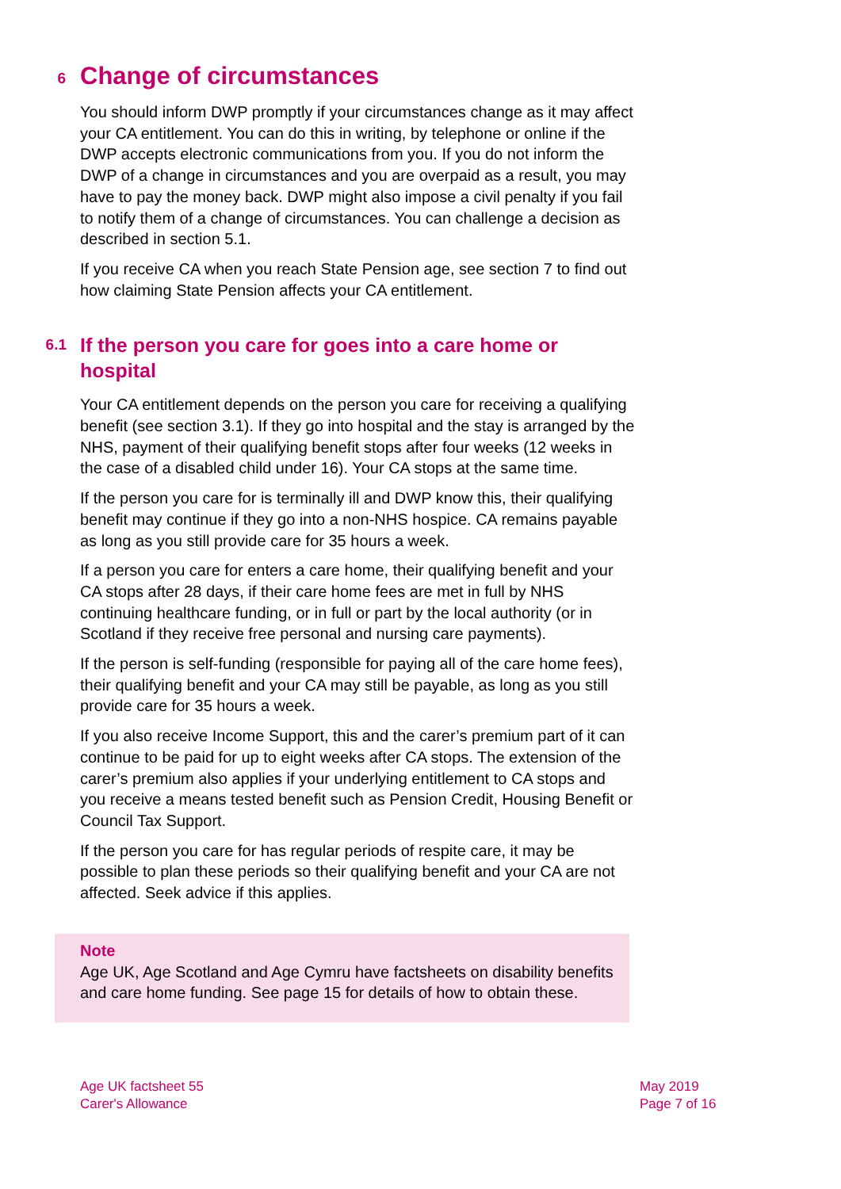6 Change of circumstances
You should inform DWP promptly if your circumstances change as it may affect your CA entitlement. You can do this in writing, by telephone or online if the DWP accepts electronic communications from you. If you do not inform the DWP of a change in circumstances and you are overpaid as a result, you may have to pay the money back. DWP might also impose a civil penalty if you fail to notify them of a change of circumstances. You can challenge a decision as described in section 5.1.
If you receive CA when you reach State Pension age, see section 7 to find out how claiming State Pension affects your CA entitlement.
6.1 If the person you care for goes into a care home or hospital
Your CA entitlement depends on the person you care for receiving a qualifying benefit (see section 3.1). If they go into hospital and the stay is arranged by the NHS, payment of their qualifying benefit stops after four weeks (12 weeks in the case of a disabled child under 16). Your CA stops at the same time.
If the person you care for is terminally ill and DWP know this, their qualifying benefit may continue if they go into a non-NHS hospice. CA remains payable as long as you still provide care for 35 hours a week.
If a person you care for enters a care home, their qualifying benefit and your CA stops after 28 days, if their care home fees are met in full by NHS continuing healthcare funding, or in full or part by the local authority (or in Scotland if they receive free personal and nursing care payments).
If the person is self-funding (responsible for paying all of the care home fees), their qualifying benefit and your CA may still be payable, as long as you still provide care for 35 hours a week.
If you also receive Income Support, this and the carer’s premium part of it can continue to be paid for up to eight weeks after CA stops. The extension of the carer’s premium also applies if your underlying entitlement to CA stops and you receive a means tested benefit such as Pension Credit, Housing Benefit or Council Tax Support.
If the person you care for has regular periods of respite care, it may be possible to plan these periods so their qualifying benefit and your CA are not affected. Seek advice if this applies.
Note
Age UK, Age Scotland and Age Cymru have factsheets on disability benefits and care home funding. See page 15 for details of how to obtain these.
Age UK factsheet 55
Carer's Allowance
May 2019
Page 7 of 16